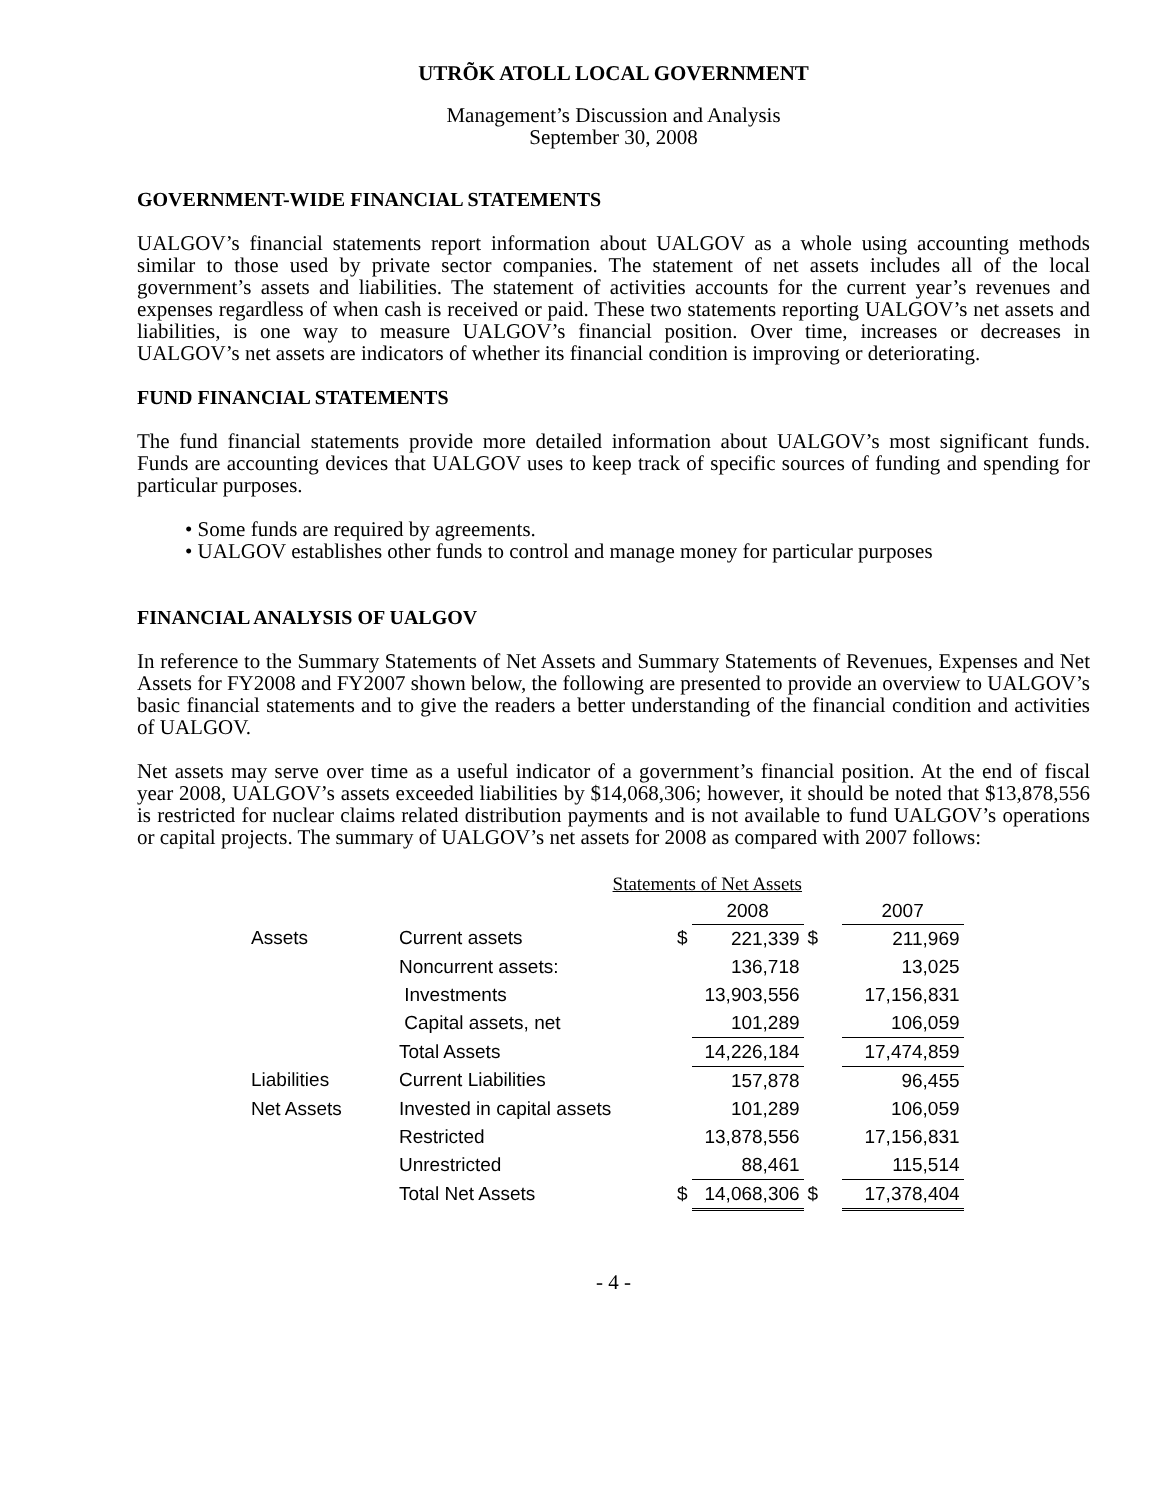UTRÕK ATOLL LOCAL GOVERNMENT
Management’s Discussion and Analysis
September 30, 2008
GOVERNMENT-WIDE FINANCIAL STATEMENTS
UALGOV’s financial statements report information about UALGOV as a whole using accounting methods similar to those used by private sector companies. The statement of net assets includes all of the local government’s assets and liabilities. The statement of activities accounts for the current year’s revenues and expenses regardless of when cash is received or paid. These two statements reporting UALGOV’s net assets and liabilities, is one way to measure UALGOV’s financial position. Over time, increases or decreases in UALGOV’s net assets are indicators of whether its financial condition is improving or deteriorating.
FUND FINANCIAL STATEMENTS
The fund financial statements provide more detailed information about UALGOV’s most significant funds. Funds are accounting devices that UALGOV uses to keep track of specific sources of funding and spending for particular purposes.
• Some funds are required by agreements.
• UALGOV establishes other funds to control and manage money for particular purposes
FINANCIAL ANALYSIS OF UALGOV
In reference to the Summary Statements of Net Assets and Summary Statements of Revenues, Expenses and Net Assets for FY2008 and FY2007 shown below, the following are presented to provide an overview to UALGOV’s basic financial statements and to give the readers a better understanding of the financial condition and activities of UALGOV.
Net assets may serve over time as a useful indicator of a government’s financial position. At the end of fiscal year 2008, UALGOV’s assets exceeded liabilities by $14,068,306; however, it should be noted that $13,878,556 is restricted for nuclear claims related distribution payments and is not available to fund UALGOV’s operations or capital projects. The summary of UALGOV’s net assets for 2008 as compared with 2007 follows:
| | Statements of Net Assets | | | | |
| | | | 2008 | | 2007 |
| Assets | Current assets | $ | 221,339 | $ | 211,969 |
| | Noncurrent assets: | | 136,718 | | 13,025 |
| | Investments | | 13,903,556 | | 17,156,831 |
| | Capital assets, net | | 101,289 | | 106,059 |
| | Total Assets | | 14,226,184 | | 17,474,859 |
| Liabilities | Current Liabilities | | 157,878 | | 96,455 |
| Net Assets | Invested in capital assets | | 101,289 | | 106,059 |
| | Restricted | | 13,878,556 | | 17,156,831 |
| | Unrestricted | | 88,461 | | 115,514 |
| | Total Net Assets | $ | 14,068,306 | $ | 17,378,404 |
- 4 -